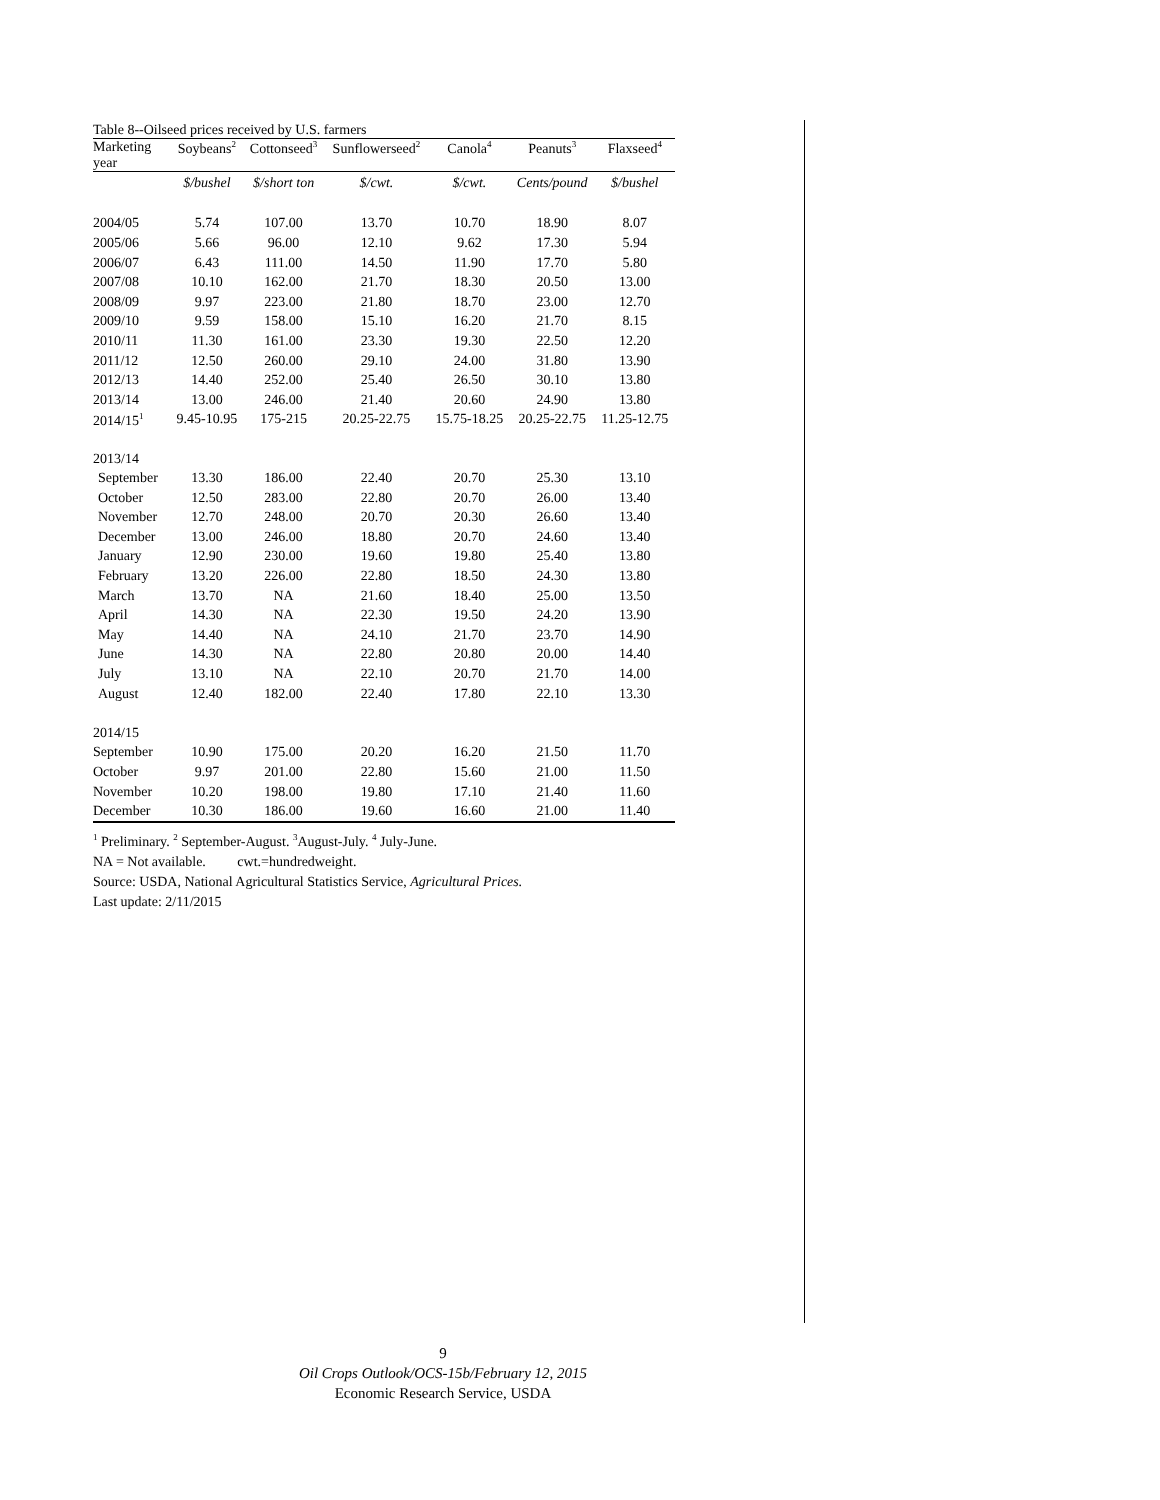Table 8--Oilseed prices received by U.S. farmers
| Marketing year | Soybeans<sup>2</sup> | Cottonseed<sup>3</sup> | Sunflowerseed<sup>2</sup> | Canola<sup>4</sup> | Peanuts<sup>3</sup> | Flaxseed<sup>4</sup> |
| --- | --- | --- | --- | --- | --- | --- |
| | $/bushel | $/short ton | $/cwt. | $/cwt. | Cents/pound | $/bushel |
| 2004/05 | 5.74 | 107.00 | 13.70 | 10.70 | 18.90 | 8.07 |
| 2005/06 | 5.66 | 96.00 | 12.10 | 9.62 | 17.30 | 5.94 |
| 2006/07 | 6.43 | 111.00 | 14.50 | 11.90 | 17.70 | 5.80 |
| 2007/08 | 10.10 | 162.00 | 21.70 | 18.30 | 20.50 | 13.00 |
| 2008/09 | 9.97 | 223.00 | 21.80 | 18.70 | 23.00 | 12.70 |
| 2009/10 | 9.59 | 158.00 | 15.10 | 16.20 | 21.70 | 8.15 |
| 2010/11 | 11.30 | 161.00 | 23.30 | 19.30 | 22.50 | 12.20 |
| 2011/12 | 12.50 | 260.00 | 29.10 | 24.00 | 31.80 | 13.90 |
| 2012/13 | 14.40 | 252.00 | 25.40 | 26.50 | 30.10 | 13.80 |
| 2013/14 | 13.00 | 246.00 | 21.40 | 20.60 | 24.90 | 13.80 |
| 2014/15<sup>1</sup> | 9.45-10.95 | 175-215 | 20.25-22.75 | 15.75-18.25 | 20.25-22.75 | 11.25-12.75 |
| 2013/14 | | | | | | |
| September | 13.30 | 186.00 | 22.40 | 20.70 | 25.30 | 13.10 |
| October | 12.50 | 283.00 | 22.80 | 20.70 | 26.00 | 13.40 |
| November | 12.70 | 248.00 | 20.70 | 20.30 | 26.60 | 13.40 |
| December | 13.00 | 246.00 | 18.80 | 20.70 | 24.60 | 13.40 |
| January | 12.90 | 230.00 | 19.60 | 19.80 | 25.40 | 13.80 |
| February | 13.20 | 226.00 | 22.80 | 18.50 | 24.30 | 13.80 |
| March | 13.70 | NA | 21.60 | 18.40 | 25.00 | 13.50 |
| April | 14.30 | NA | 22.30 | 19.50 | 24.20 | 13.90 |
| May | 14.40 | NA | 24.10 | 21.70 | 23.70 | 14.90 |
| June | 14.30 | NA | 22.80 | 20.80 | 20.00 | 14.40 |
| July | 13.10 | NA | 22.10 | 20.70 | 21.70 | 14.00 |
| August | 12.40 | 182.00 | 22.40 | 17.80 | 22.10 | 13.30 |
| 2014/15 | | | | | | |
| September | 10.90 | 175.00 | 20.20 | 16.20 | 21.50 | 11.70 |
| October | 9.97 | 201.00 | 22.80 | 15.60 | 21.00 | 11.50 |
| November | 10.20 | 198.00 | 19.80 | 17.10 | 21.40 | 11.60 |
| December | 10.30 | 186.00 | 19.60 | 16.60 | 21.00 | 11.40 |
<sup>1</sup> Preliminary. <sup>2</sup> September-August. <sup>3</sup>August-July. <sup>4</sup> July-June.
NA = Not available. cwt.=hundredweight.
Source: USDA, National Agricultural Statistics Service, Agricultural Prices.
Last update: 2/11/2015
9
Oil Crops Outlook/OCS-15b/February 12, 2015
Economic Research Service, USDA